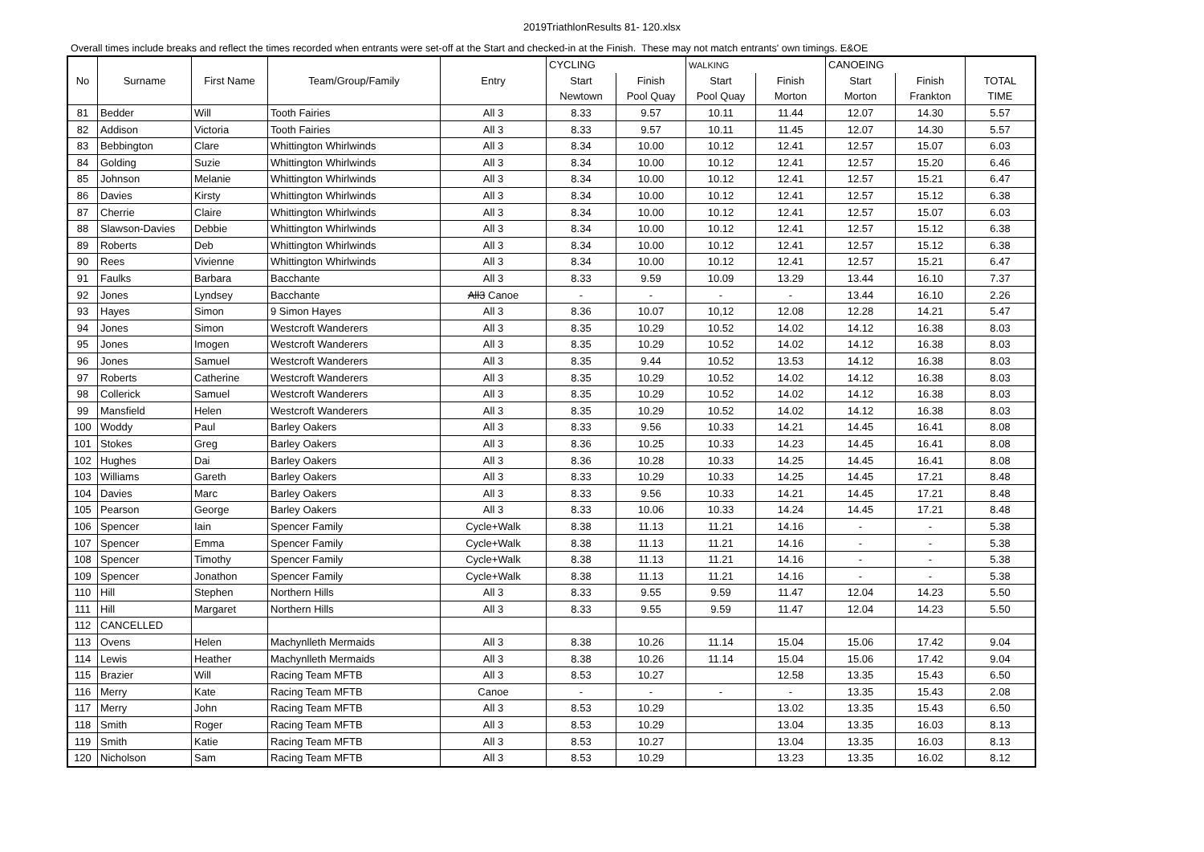2019TriathlonResults 81- 120.xlsx
Overall times include breaks and reflect the times recorded when entrants were set-off at the Start and checked-in at the Finish. These may not match entrants' own timings. E&OE
| No | Surname | First Name | Team/Group/Family | Entry | CYCLING | | WALKING | | CANOEING | | |
| --- | --- | --- | --- | --- | --- | --- | --- | --- | --- | --- | --- |
| | | | | | Start | Finish | Start | Finish | Start | Finish | TOTAL |
| | | | | | Newtown | Pool Quay | Pool Quay | Morton | Morton | Frankton | TIME |
| 81 | Bedder | Will | Tooth Fairies | All 3 | 8.33 | 9.57 | 10.11 | 11.44 | 12.07 | 14.30 | 5.57 |
| 82 | Addison | Victoria | Tooth Fairies | All 3 | 8.33 | 9.57 | 10.11 | 11.45 | 12.07 | 14.30 | 5.57 |
| 83 | Bebbington | Clare | Whittington Whirlwinds | All 3 | 8.34 | 10.00 | 10.12 | 12.41 | 12.57 | 15.07 | 6.03 |
| 84 | Golding | Suzie | Whittington Whirlwinds | All 3 | 8.34 | 10.00 | 10.12 | 12.41 | 12.57 | 15.20 | 6.46 |
| 85 | Johnson | Melanie | Whittington Whirlwinds | All 3 | 8.34 | 10.00 | 10.12 | 12.41 | 12.57 | 15.21 | 6.47 |
| 86 | Davies | Kirsty | Whittington Whirlwinds | All 3 | 8.34 | 10.00 | 10.12 | 12.41 | 12.57 | 15.12 | 6.38 |
| 87 | Cherrie | Claire | Whittington Whirlwinds | All 3 | 8.34 | 10.00 | 10.12 | 12.41 | 12.57 | 15.07 | 6.03 |
| 88 | Slawson-Davies | Debbie | Whittington Whirlwinds | All 3 | 8.34 | 10.00 | 10.12 | 12.41 | 12.57 | 15.12 | 6.38 |
| 89 | Roberts | Deb | Whittington Whirlwinds | All 3 | 8.34 | 10.00 | 10.12 | 12.41 | 12.57 | 15.12 | 6.38 |
| 90 | Rees | Vivienne | Whittington Whirlwinds | All 3 | 8.34 | 10.00 | 10.12 | 12.41 | 12.57 | 15.21 | 6.47 |
| 91 | Faulks | Barbara | Bacchante | All 3 | 8.33 | 9.59 | 10.09 | 13.29 | 13.44 | 16.10 | 7.37 |
| 92 | Jones | Lyndsey | Bacchante | All3 Canoe | - | - | - | - | 13.44 | 16.10 | 2.26 |
| 93 | Hayes | Simon | 9 Simon Hayes | All 3 | 8.36 | 10.07 | 10,12 | 12.08 | 12.28 | 14.21 | 5.47 |
| 94 | Jones | Simon | Westcroft Wanderers | All 3 | 8.35 | 10.29 | 10.52 | 14.02 | 14.12 | 16.38 | 8.03 |
| 95 | Jones | Imogen | Westcroft Wanderers | All 3 | 8.35 | 10.29 | 10.52 | 14.02 | 14.12 | 16.38 | 8.03 |
| 96 | Jones | Samuel | Westcroft Wanderers | All 3 | 8.35 | 9.44 | 10.52 | 13.53 | 14.12 | 16.38 | 8.03 |
| 97 | Roberts | Catherine | Westcroft Wanderers | All 3 | 8.35 | 10.29 | 10.52 | 14.02 | 14.12 | 16.38 | 8.03 |
| 98 | Collerick | Samuel | Westcroft Wanderers | All 3 | 8.35 | 10.29 | 10.52 | 14.02 | 14.12 | 16.38 | 8.03 |
| 99 | Mansfield | Helen | Westcroft Wanderers | All 3 | 8.35 | 10.29 | 10.52 | 14.02 | 14.12 | 16.38 | 8.03 |
| 100 | Woddy | Paul | Barley Oakers | All 3 | 8.33 | 9.56 | 10.33 | 14.21 | 14.45 | 16.41 | 8.08 |
| 101 | Stokes | Greg | Barley Oakers | All 3 | 8.36 | 10.25 | 10.33 | 14.23 | 14.45 | 16.41 | 8.08 |
| 102 | Hughes | Dai | Barley Oakers | All 3 | 8.36 | 10.28 | 10.33 | 14.25 | 14.45 | 16.41 | 8.08 |
| 103 | Williams | Gareth | Barley Oakers | All 3 | 8.33 | 10.29 | 10.33 | 14.25 | 14.45 | 17.21 | 8.48 |
| 104 | Davies | Marc | Barley Oakers | All 3 | 8.33 | 9.56 | 10.33 | 14.21 | 14.45 | 17.21 | 8.48 |
| 105 | Pearson | George | Barley Oakers | All 3 | 8.33 | 10.06 | 10.33 | 14.24 | 14.45 | 17.21 | 8.48 |
| 106 | Spencer | Iain | Spencer Family | Cycle+Walk | 8.38 | 11.13 | 11.21 | 14.16 | - | - | 5.38 |
| 107 | Spencer | Emma | Spencer Family | Cycle+Walk | 8.38 | 11.13 | 11.21 | 14.16 | - | - | 5.38 |
| 108 | Spencer | Timothy | Spencer Family | Cycle+Walk | 8.38 | 11.13 | 11.21 | 14.16 | - | - | 5.38 |
| 109 | Spencer | Jonathon | Spencer Family | Cycle+Walk | 8.38 | 11.13 | 11.21 | 14.16 | - | - | 5.38 |
| 110 | Hill | Stephen | Northern Hills | All 3 | 8.33 | 9.55 | 9.59 | 11.47 | 12.04 | 14.23 | 5.50 |
| 111 | Hill | Margaret | Northern Hills | All 3 | 8.33 | 9.55 | 9.59 | 11.47 | 12.04 | 14.23 | 5.50 |
| 112 | CANCELLED | | | | | | | | | | |
| 113 | Ovens | Helen | Machynlleth Mermaids | All 3 | 8.38 | 10.26 | 11.14 | 15.04 | 15.06 | 17.42 | 9.04 |
| 114 | Lewis | Heather | Machynlleth Mermaids | All 3 | 8.38 | 10.26 | 11.14 | 15.04 | 15.06 | 17.42 | 9.04 |
| 115 | Brazier | Will | Racing Team MFTB | All 3 | 8.53 | 10.27 | | 12.58 | 13.35 | 15.43 | 6.50 |
| 116 | Merry | Kate | Racing Team MFTB | Canoe | - | - | - | - | 13.35 | 15.43 | 2.08 |
| 117 | Merry | John | Racing Team MFTB | All 3 | 8.53 | 10.29 | | 13.02 | 13.35 | 15.43 | 6.50 |
| 118 | Smith | Roger | Racing Team MFTB | All 3 | 8.53 | 10.29 | | 13.04 | 13.35 | 16.03 | 8.13 |
| 119 | Smith | Katie | Racing Team MFTB | All 3 | 8.53 | 10.27 | | 13.04 | 13.35 | 16.03 | 8.13 |
| 120 | Nicholson | Sam | Racing Team MFTB | All 3 | 8.53 | 10.29 | | 13.23 | 13.35 | 16.02 | 8.12 |